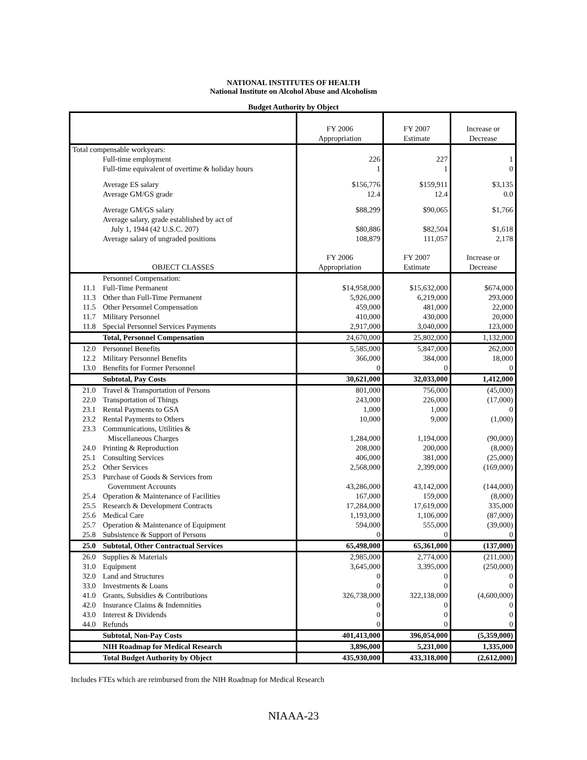NATIONAL INSTITUTES OF HEALTH
National Institute on Alcohol Abuse and Alcoholism
Budget Authority by Object
| | | FY 2006 Appropriation | FY 2007 Estimate | Increase or Decrease |
| --- | --- | --- | --- | --- |
| Total compensable workyears: | | | | |
| | Full-time employment | 226 | 227 | 1 |
| | Full-time equivalent of overtime & holiday hours | 1 | 1 | 0 |
| | Average ES salary | $156,776 | $159,911 | $3,135 |
| | Average GM/GS grade | 12.4 | 12.4 | 0.0 |
| | Average GM/GS salary | $88,299 | $90,065 | $1,766 |
| | Average salary, grade established by act of July 1, 1944 (42 U.S.C. 207) | $80,886 | $82,504 | $1,618 |
| | Average salary of ungraded positions | 108,879 | 111,057 | 2,178 |
| OBJECT CLASSES | | FY 2006 Appropriation | FY 2007 Estimate | Increase or Decrease |
| | Personnel Compensation: | | | |
| 11.1 | Full-Time Permanent | $14,958,000 | $15,632,000 | $674,000 |
| 11.3 | Other than Full-Time Permanent | 5,926,000 | 6,219,000 | 293,000 |
| 11.5 | Other Personnel Compensation | 459,000 | 481,000 | 22,000 |
| 11.7 | Military Personnel | 410,000 | 430,000 | 20,000 |
| 11.8 | Special Personnel Services Payments | 2,917,000 | 3,040,000 | 123,000 |
| | Total, Personnel Compensation | 24,670,000 | 25,802,000 | 1,132,000 |
| 12.0 | Personnel Benefits | 5,585,000 | 5,847,000 | 262,000 |
| 12.2 | Military Personnel Benefits | 366,000 | 384,000 | 18,000 |
| 13.0 | Benefits for Former Personnel | 0 | 0 | 0 |
| | Subtotal, Pay Costs | 30,621,000 | 32,033,000 | 1,412,000 |
| 21.0 | Travel & Transportation of Persons | 801,000 | 756,000 | (45,000) |
| 22.0 | Transportation of Things | 243,000 | 226,000 | (17,000) |
| 23.1 | Rental Payments to GSA | 1,000 | 1,000 | 0 |
| 23.2 | Rental Payments to Others | 10,000 | 9,000 | (1,000) |
| 23.3 | Communications, Utilities & Miscellaneous Charges | 1,284,000 | 1,194,000 | (90,000) |
| 24.0 | Printing & Reproduction | 208,000 | 200,000 | (8,000) |
| 25.1 | Consulting Services | 406,000 | 381,000 | (25,000) |
| 25.2 | Other Services | 2,568,000 | 2,399,000 | (169,000) |
| 25.3 | Purchase of Goods & Services from Government Accounts | 43,286,000 | 43,142,000 | (144,000) |
| 25.4 | Operation & Maintenance of Facilities | 167,000 | 159,000 | (8,000) |
| 25.5 | Research & Development Contracts | 17,284,000 | 17,619,000 | 335,000 |
| 25.6 | Medical Care | 1,193,000 | 1,106,000 | (87,000) |
| 25.7 | Operation & Maintenance of Equipment | 594,000 | 555,000 | (39,000) |
| 25.8 | Subsistence & Support of Persons | 0 | 0 | 0 |
| 25.0 | Subtotal, Other Contractual Services | 65,498,000 | 65,361,000 | (137,000) |
| 26.0 | Supplies & Materials | 2,985,000 | 2,774,000 | (211,000) |
| 31.0 | Equipment | 3,645,000 | 3,395,000 | (250,000) |
| 32.0 | Land and Structures | 0 | 0 | 0 |
| 33.0 | Investments & Loans | 0 | 0 | 0 |
| 41.0 | Grants, Subsidies & Contributions | 326,738,000 | 322,138,000 | (4,600,000) |
| 42.0 | Insurance Claims & Indemnities | 0 | 0 | 0 |
| 43.0 | Interest & Dividends | 0 | 0 | 0 |
| 44.0 | Refunds | 0 | 0 | 0 |
| | Subtotal, Non-Pay Costs | 401,413,000 | 396,054,000 | (5,359,000) |
| | NIH Roadmap for Medical Research | 3,896,000 | 5,231,000 | 1,335,000 |
| | Total Budget Authority by Object | 435,930,000 | 433,318,000 | (2,612,000) |
Includes FTEs which are reimbursed from the NIH Roadmap for Medical Research
NIAAA-23